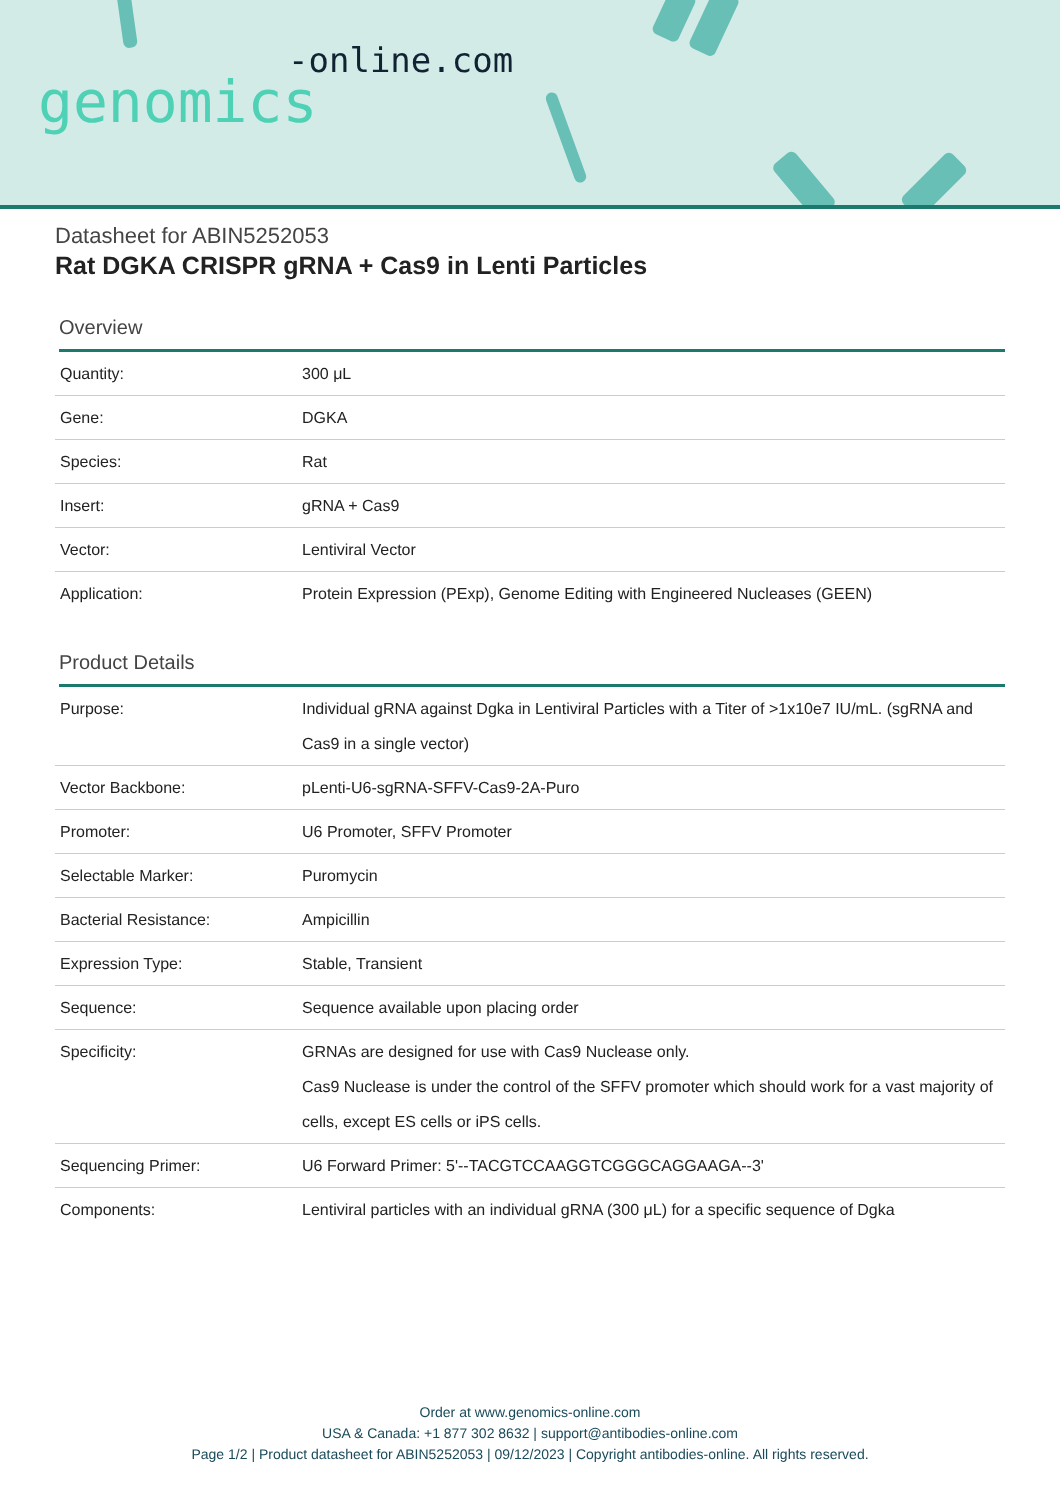-online.com
genomics
Datasheet for ABIN5252053
Rat DGKA CRISPR gRNA + Cas9 in Lenti Particles
Overview
| Quantity: | 300 μL |
| Gene: | DGKA |
| Species: | Rat |
| Insert: | gRNA + Cas9 |
| Vector: | Lentiviral Vector |
| Application: | Protein Expression (PExp), Genome Editing with Engineered Nucleases (GEEN) |
Product Details
| Purpose: | Individual gRNA against Dgka in Lentiviral Particles with a Titer of >1x10e7 IU/mL. (sgRNA and Cas9 in a single vector) |
| Vector Backbone: | pLenti-U6-sgRNA-SFFV-Cas9-2A-Puro |
| Promoter: | U6 Promoter, SFFV Promoter |
| Selectable Marker: | Puromycin |
| Bacterial Resistance: | Ampicillin |
| Expression Type: | Stable, Transient |
| Sequence: | Sequence available upon placing order |
| Specificity: | GRNAs are designed for use with Cas9 Nuclease only. Cas9 Nuclease is under the control of the SFFV promoter which should work for a vast majority of cells, except ES cells or iPS cells. |
| Sequencing Primer: | U6 Forward Primer: 5'--TACGTCCAAGGTCGGGCAGGAAGA--3' |
| Components: | Lentiviral particles with an individual gRNA (300 μL) for a specific sequence of Dgka |
Order at www.genomics-online.com
USA & Canada: +1 877 302 8632 | support@antibodies-online.com
Page 1/2 | Product datasheet for ABIN5252053 | 09/12/2023 | Copyright antibodies-online. All rights reserved.